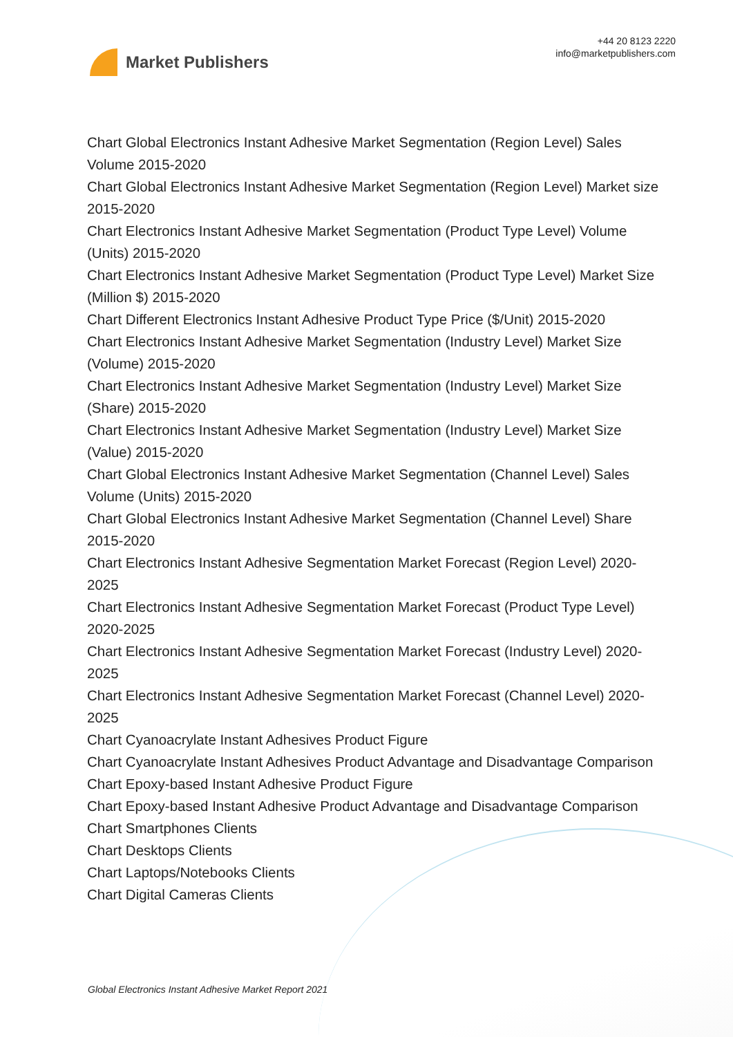Market Publishers
+44 20 8123 2220
info@marketpublishers.com
Chart Global Electronics Instant Adhesive Market Segmentation (Region Level) Sales Volume 2015-2020
Chart Global Electronics Instant Adhesive Market Segmentation (Region Level) Market size 2015-2020
Chart Electronics Instant Adhesive Market Segmentation (Product Type Level) Volume (Units) 2015-2020
Chart Electronics Instant Adhesive Market Segmentation (Product Type Level) Market Size (Million $) 2015-2020
Chart Different Electronics Instant Adhesive Product Type Price ($/Unit) 2015-2020
Chart Electronics Instant Adhesive Market Segmentation (Industry Level) Market Size (Volume) 2015-2020
Chart Electronics Instant Adhesive Market Segmentation (Industry Level) Market Size (Share) 2015-2020
Chart Electronics Instant Adhesive Market Segmentation (Industry Level) Market Size (Value) 2015-2020
Chart Global Electronics Instant Adhesive Market Segmentation (Channel Level) Sales Volume (Units) 2015-2020
Chart Global Electronics Instant Adhesive Market Segmentation (Channel Level) Share 2015-2020
Chart Electronics Instant Adhesive Segmentation Market Forecast (Region Level) 2020-2025
Chart Electronics Instant Adhesive Segmentation Market Forecast (Product Type Level) 2020-2025
Chart Electronics Instant Adhesive Segmentation Market Forecast (Industry Level) 2020-2025
Chart Electronics Instant Adhesive Segmentation Market Forecast (Channel Level) 2020-2025
Chart Cyanoacrylate Instant Adhesives Product Figure
Chart Cyanoacrylate Instant Adhesives Product Advantage and Disadvantage Comparison
Chart Epoxy-based Instant Adhesive Product Figure
Chart Epoxy-based Instant Adhesive Product Advantage and Disadvantage Comparison
Chart Smartphones Clients
Chart Desktops Clients
Chart Laptops/Notebooks Clients
Chart Digital Cameras Clients
Global Electronics Instant Adhesive Market Report 2021